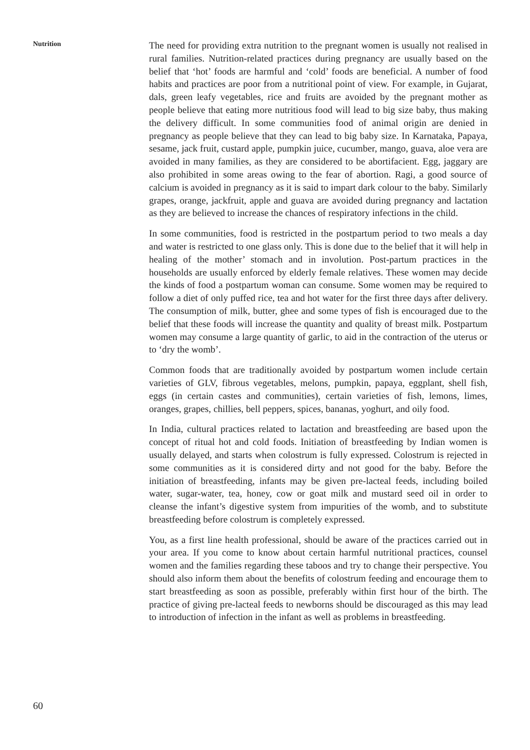Nutrition
The need for providing extra nutrition to the pregnant women is usually not realised in rural families. Nutrition-related practices during pregnancy are usually based on the belief that ‘hot’ foods are harmful and ‘cold’ foods are beneficial. A number of food habits and practices are poor from a nutritional point of view. For example, in Gujarat, dals, green leafy vegetables, rice and fruits are avoided by the pregnant mother as people believe that eating more nutritious food will lead to big size baby, thus making the delivery difficult. In some communities food of animal origin are denied in pregnancy as people believe that they can lead to big baby size. In Karnataka, Papaya, sesame, jack fruit, custard apple, pumpkin juice, cucumber, mango, guava, aloe vera are avoided in many families, as they are considered to be abortifacient. Egg, jaggary are also prohibited in some areas owing to the fear of abortion. Ragi, a good source of calcium is avoided in pregnancy as it is said to impart dark colour to the baby. Similarly grapes, orange, jackfruit, apple and guava are avoided during pregnancy and lactation as they are believed to increase the chances of respiratory infections in the child.
In some communities, food is restricted in the postpartum period to two meals a day and water is restricted to one glass only. This is done due to the belief that it will help in healing of the mother’ stomach and in involution. Post-partum practices in the households are usually enforced by elderly female relatives. These women may decide the kinds of food a postpartum woman can consume. Some women may be required to follow a diet of only puffed rice, tea and hot water for the first three days after delivery. The consumption of milk, butter, ghee and some types of fish is encouraged due to the belief that these foods will increase the quantity and quality of breast milk. Postpartum women may consume a large quantity of garlic, to aid in the contraction of the uterus or to ‘dry the womb’.
Common foods that are traditionally avoided by postpartum women include certain varieties of GLV, fibrous vegetables, melons, pumpkin, papaya, eggplant, shell fish, eggs (in certain castes and communities), certain varieties of fish, lemons, limes, oranges, grapes, chillies, bell peppers, spices, bananas, yoghurt, and oily food.
In India, cultural practices related to lactation and breastfeeding are based upon the concept of ritual hot and cold foods. Initiation of breastfeeding by Indian women is usually delayed, and starts when colostrum is fully expressed. Colostrum is rejected in some communities as it is considered dirty and not good for the baby. Before the initiation of breastfeeding, infants may be given pre-lacteal feeds, including boiled water, sugar-water, tea, honey, cow or goat milk and mustard seed oil in order to cleanse the infant’s digestive system from impurities of the womb, and to substitute breastfeeding before colostrum is completely expressed.
You, as a first line health professional, should be aware of the practices carried out in your area. If you come to know about certain harmful nutritional practices, counsel women and the families regarding these taboos and try to change their perspective. You should also inform them about the benefits of colostrum feeding and encourage them to start breastfeeding as soon as possible, preferably within first hour of the birth. The practice of giving pre-lacteal feeds to newborns should be discouraged as this may lead to introduction of infection in the infant as well as problems in breastfeeding.
60